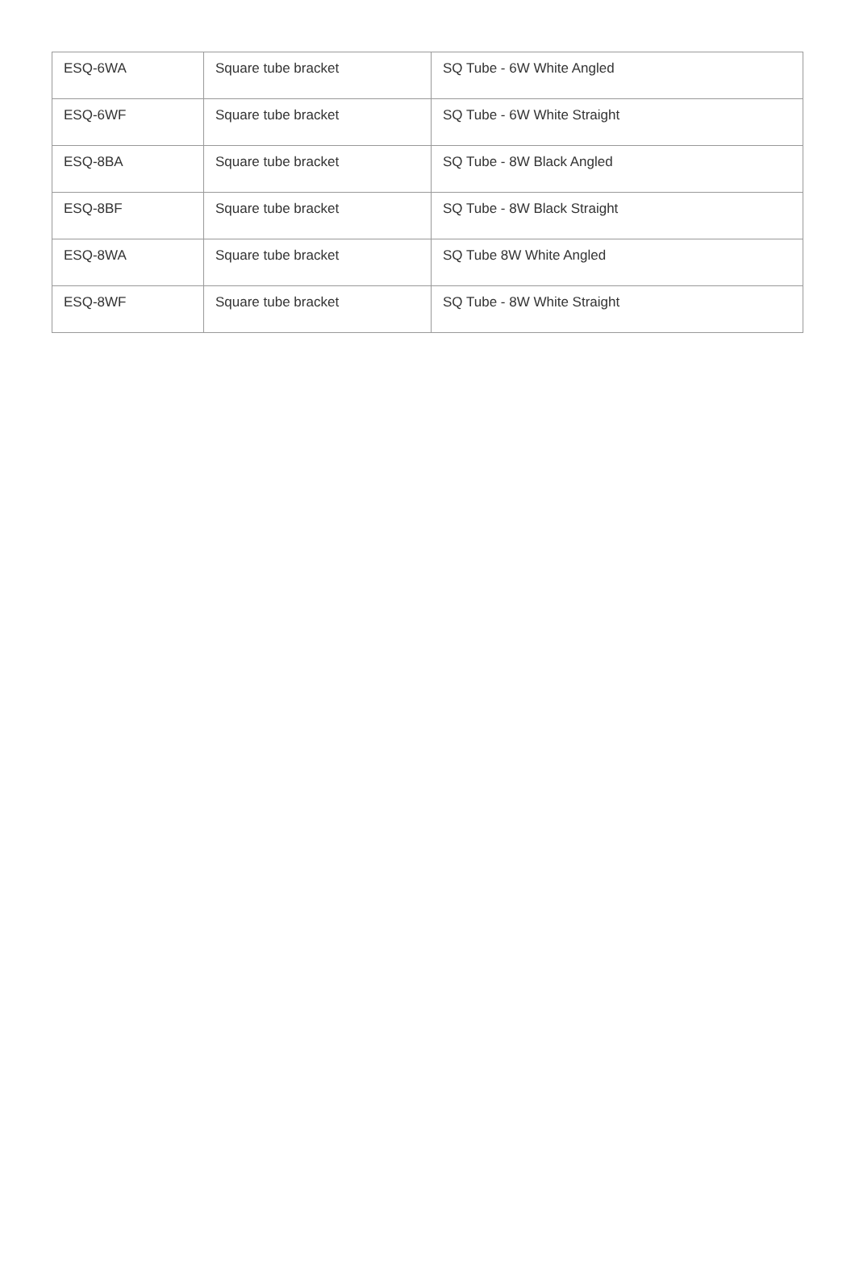| ESQ-6WA | Square tube bracket | SQ Tube - 6W White Angled |
| ESQ-6WF | Square tube bracket | SQ Tube - 6W White Straight |
| ESQ-8BA | Square tube bracket | SQ Tube - 8W Black Angled |
| ESQ-8BF | Square tube bracket | SQ Tube - 8W Black Straight |
| ESQ-8WA | Square tube bracket | SQ Tube 8W White Angled |
| ESQ-8WF | Square tube bracket | SQ Tube - 8W White Straight |